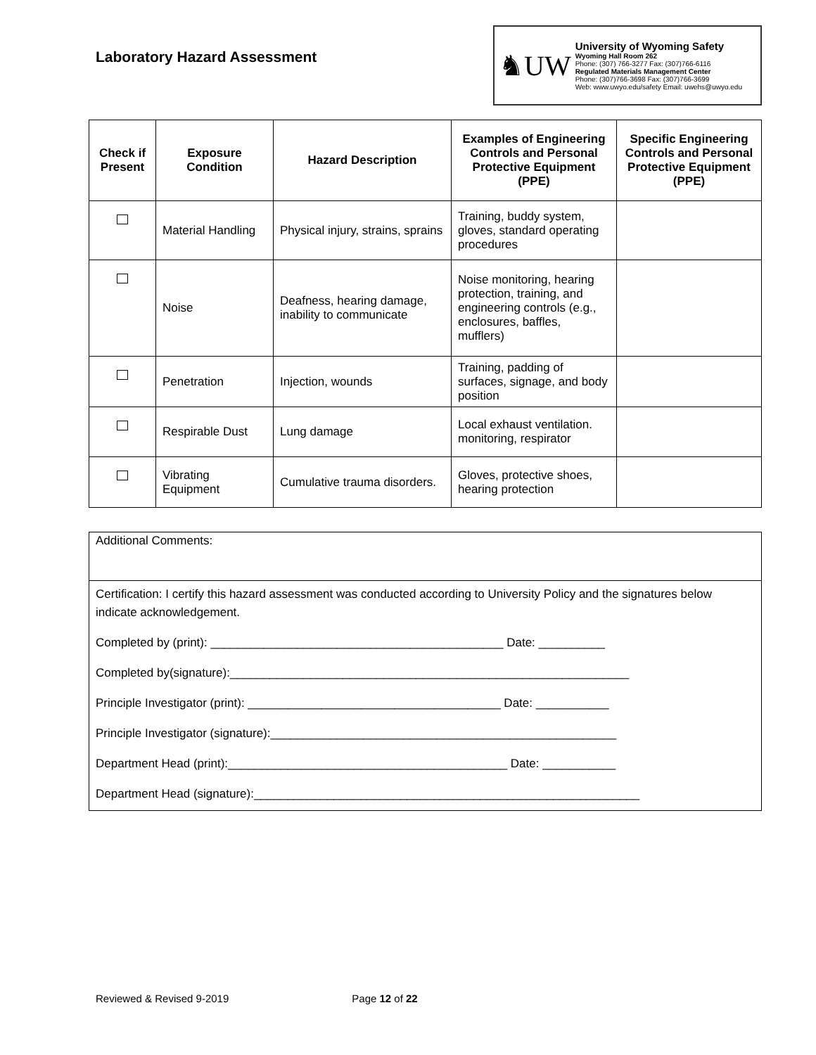Laboratory Hazard Assessment
♞UW
University of Wyoming Safety
Wyoming Hall Room 262
Phone: (307) 766-3277 Fax: (307)766-6116
Regulated Materials Management Center
Phone: (307)766-3698 Fax: (307)766-3699
Web: www.uwyo.edu/safety Email: uwehs@uwyo.edu
| Check if Present | Exposure Condition | Hazard Description | Examples of Engineering Controls and Personal Protective Equipment (PPE) | Specific Engineering Controls and Personal Protective Equipment (PPE) |
| --- | --- | --- | --- | --- |
| | Material Handling | Physical injury, strains, sprains | Training, buddy system, gloves, standard operating procedures | |
| | Noise | Deafness, hearing damage, inability to communicate | Noise monitoring, hearing protection, training, and engineering controls (e.g., enclosures, baffles, mufflers) | |
| | Penetration | Injection, wounds | Training, padding of surfaces, signage, and body position | |
| | Respirable Dust | Lung damage | Local exhaust ventilation. monitoring, respirator | |
| | Vibrating Equipment | Cumulative trauma disorders. | Gloves, protective shoes, hearing protection | |
Additional Comments:
Certification: I certify this hazard assessment was conducted according to University Policy and the signatures below indicate acknowledgement.
Completed by (print): ____________________________________________ Date: __________
Completed by(signature):____________________________________________________________
Principle Investigator (print): ______________________________________ Date: ___________
Principle Investigator (signature):____________________________________________________
Department Head (print):__________________________________________ Date: ___________
Department Head (signature):__________________________________________________________
Reviewed & Revised 9-2019 Page 12 of 22